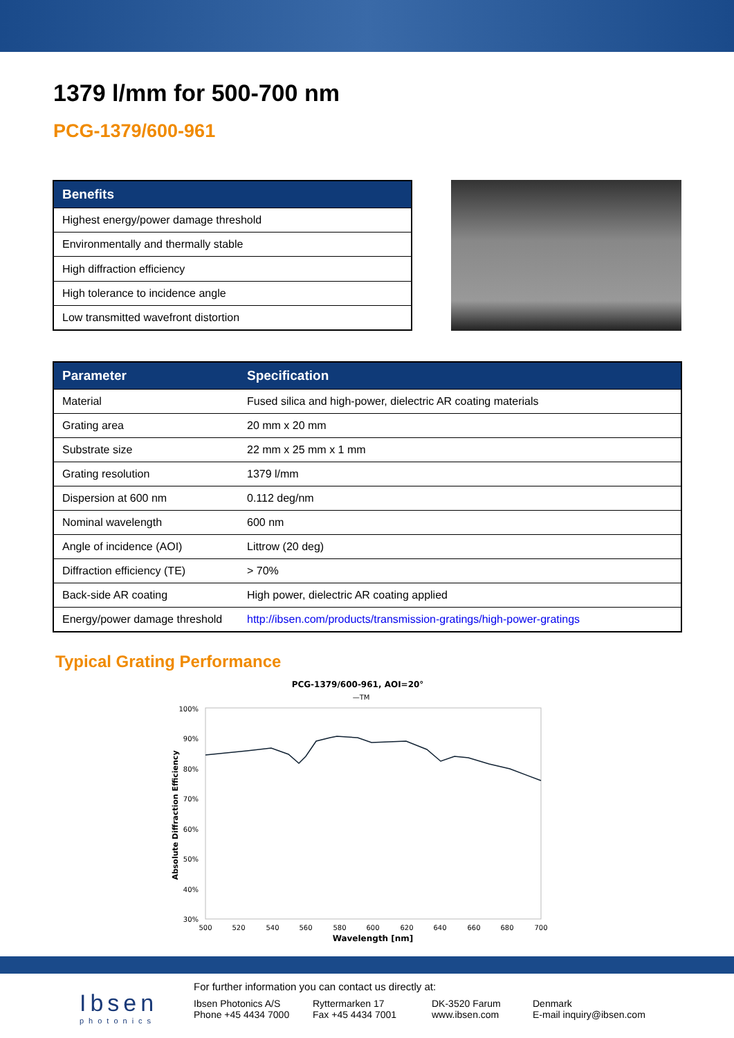1379 l/mm for 500-700 nm
PCG-1379/600-961
| Benefits |
| --- |
| Highest energy/power damage threshold |
| Environmentally and thermally stable |
| High diffraction efficiency |
| High tolerance to incidence angle |
| Low transmitted wavefront distortion |
| Parameter | Specification |
| --- | --- |
| Material | Fused silica and high-power, dielectric AR coating materials |
| Grating area | 20 mm x 20 mm |
| Substrate size | 22 mm x 25 mm x 1 mm |
| Grating resolution | 1379 l/mm |
| Dispersion at 600 nm | 0.112 deg/nm |
| Nominal wavelength | 600 nm |
| Angle of incidence (AOI) | Littrow (20 deg) |
| Diffraction efficiency (TE) | > 70% |
| Back-side AR coating | High power, dielectric AR coating applied |
| Energy/power damage threshold | http://ibsen.com/products/transmission-gratings/high-power-gratings |
Typical Grating Performance
PCG-1379/600-961, AOI=20°
—TM
100%
90%
80%
70%
60%
50%
40%
30%
500
520
540
560
580
600
620
640
660
680
700
Wavelength [nm]
Absolute Diffraction Efficiency
Ibsen
photonics
For further information you can contact us directly at:
Ibsen Photonics A/S Ryttermarken 17 DK-3520 Farum Denmark
Phone +45 4434 7000 Fax +45 4434 7001 www.ibsen.com E-mail inquiry@ibsen.com